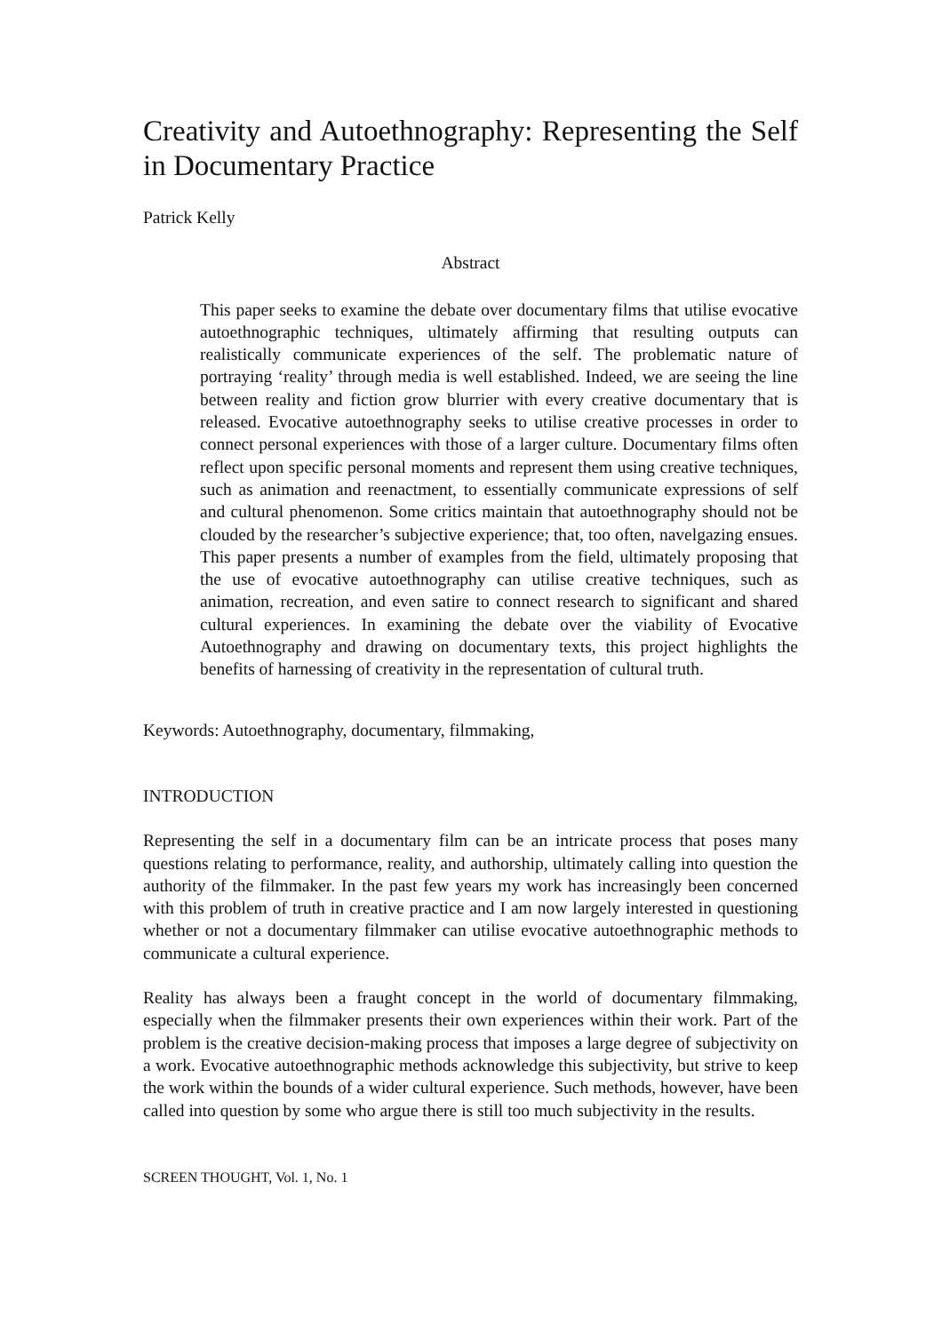Creativity and Autoethnography: Representing the Self in Documentary Practice
Patrick Kelly
Abstract
This paper seeks to examine the debate over documentary films that utilise evocative autoethnographic techniques, ultimately affirming that resulting outputs can realistically communicate experiences of the self. The problematic nature of portraying ‘reality’ through media is well established. Indeed, we are seeing the line between reality and fiction grow blurrier with every creative documentary that is released. Evocative autoethnography seeks to utilise creative processes in order to connect personal experiences with those of a larger culture. Documentary films often reflect upon specific personal moments and represent them using creative techniques, such as animation and reenactment, to essentially communicate expressions of self and cultural phenomenon. Some critics maintain that autoethnography should not be clouded by the researcher’s subjective experience; that, too often, navelgazing ensues. This paper presents a number of examples from the field, ultimately proposing that the use of evocative autoethnography can utilise creative techniques, such as animation, recreation, and even satire to connect research to significant and shared cultural experiences. In examining the debate over the viability of Evocative Autoethnography and drawing on documentary texts, this project highlights the benefits of harnessing of creativity in the representation of cultural truth.
Keywords: Autoethnography, documentary, filmmaking,
INTRODUCTION
Representing the self in a documentary film can be an intricate process that poses many questions relating to performance, reality, and authorship, ultimately calling into question the authority of the filmmaker. In the past few years my work has increasingly been concerned with this problem of truth in creative practice and I am now largely interested in questioning whether or not a documentary filmmaker can utilise evocative autoethnographic methods to communicate a cultural experience.
Reality has always been a fraught concept in the world of documentary filmmaking, especially when the filmmaker presents their own experiences within their work. Part of the problem is the creative decision-making process that imposes a large degree of subjectivity on a work. Evocative autoethnographic methods acknowledge this subjectivity, but strive to keep the work within the bounds of a wider cultural experience. Such methods, however, have been called into question by some who argue there is still too much subjectivity in the results.
SCREEN THOUGHT, Vol. 1, No. 1